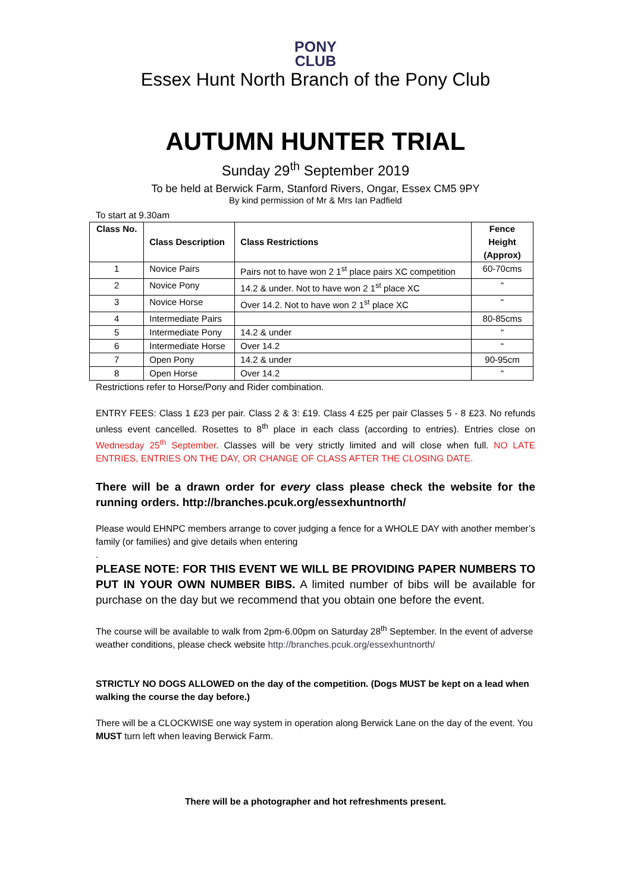PONY
CLUB
Essex Hunt North Branch of the Pony Club
AUTUMN HUNTER TRIAL
Sunday 29<sup>th</sup> September 2019
To be held at Berwick Farm, Stanford Rivers, Ongar, Essex CM5 9PY
By kind permission of Mr & Mrs Ian Padfield
To start at 9.30am
| Class No. | Class Description | Class Restrictions | Fence Height (Approx) |
| --- | --- | --- | --- |
| 1 | Novice Pairs | Pairs not to have won 2 1<sup>st</sup> place pairs XC competition | 60-70cms |
| 2 | Novice Pony | 14.2 & under. Not to have won 2 1<sup>st</sup> place XC | “ |
| 3 | Novice Horse | Over 14.2. Not to have won 2 1<sup>st</sup> place XC | “ |
| 4 | Intermediate Pairs | | 80-85cms |
| 5 | Intermediate Pony | 14.2 & under | “ |
| 6 | Intermediate Horse | Over 14.2 | “ |
| 7 | Open Pony | 14.2 & under | 90-95cm |
| 8 | Open Horse | Over 14.2 | “ |
Restrictions refer to Horse/Pony and Rider combination.
ENTRY FEES: Class 1 £23 per pair. Class 2 & 3: £19. Class 4 £25 per pair Classes 5 - 8 £23. No refunds unless event cancelled. Rosettes to 8<sup>th</sup> place in each class (according to entries). Entries close on Wednesday 25<sup>th</sup> September. Classes will be very strictly limited and will close when full. NO LATE ENTRIES, ENTRIES ON THE DAY, OR CHANGE OF CLASS AFTER THE CLOSING DATE.
There will be a drawn order for every class please check the website for the running orders. http://branches.pcuk.org/essexhuntnorth/
Please would EHNPC members arrange to cover judging a fence for a WHOLE DAY with another member’s family (or families) and give details when entering
.
PLEASE NOTE: FOR THIS EVENT WE WILL BE PROVIDING PAPER NUMBERS TO PUT IN YOUR OWN NUMBER BIBS. A limited number of bibs will be available for purchase on the day but we recommend that you obtain one before the event.
The course will be available to walk from 2pm-6.00pm on Saturday 28<sup>th</sup> September. In the event of adverse weather conditions, please check website http://branches.pcuk.org/essexhuntnorth/
STRICTLY NO DOGS ALLOWED on the day of the competition. (Dogs MUST be kept on a lead when walking the course the day before.)
There will be a CLOCKWISE one way system in operation along Berwick Lane on the day of the event. You MUST turn left when leaving Berwick Farm.
There will be a photographer and hot refreshments present.